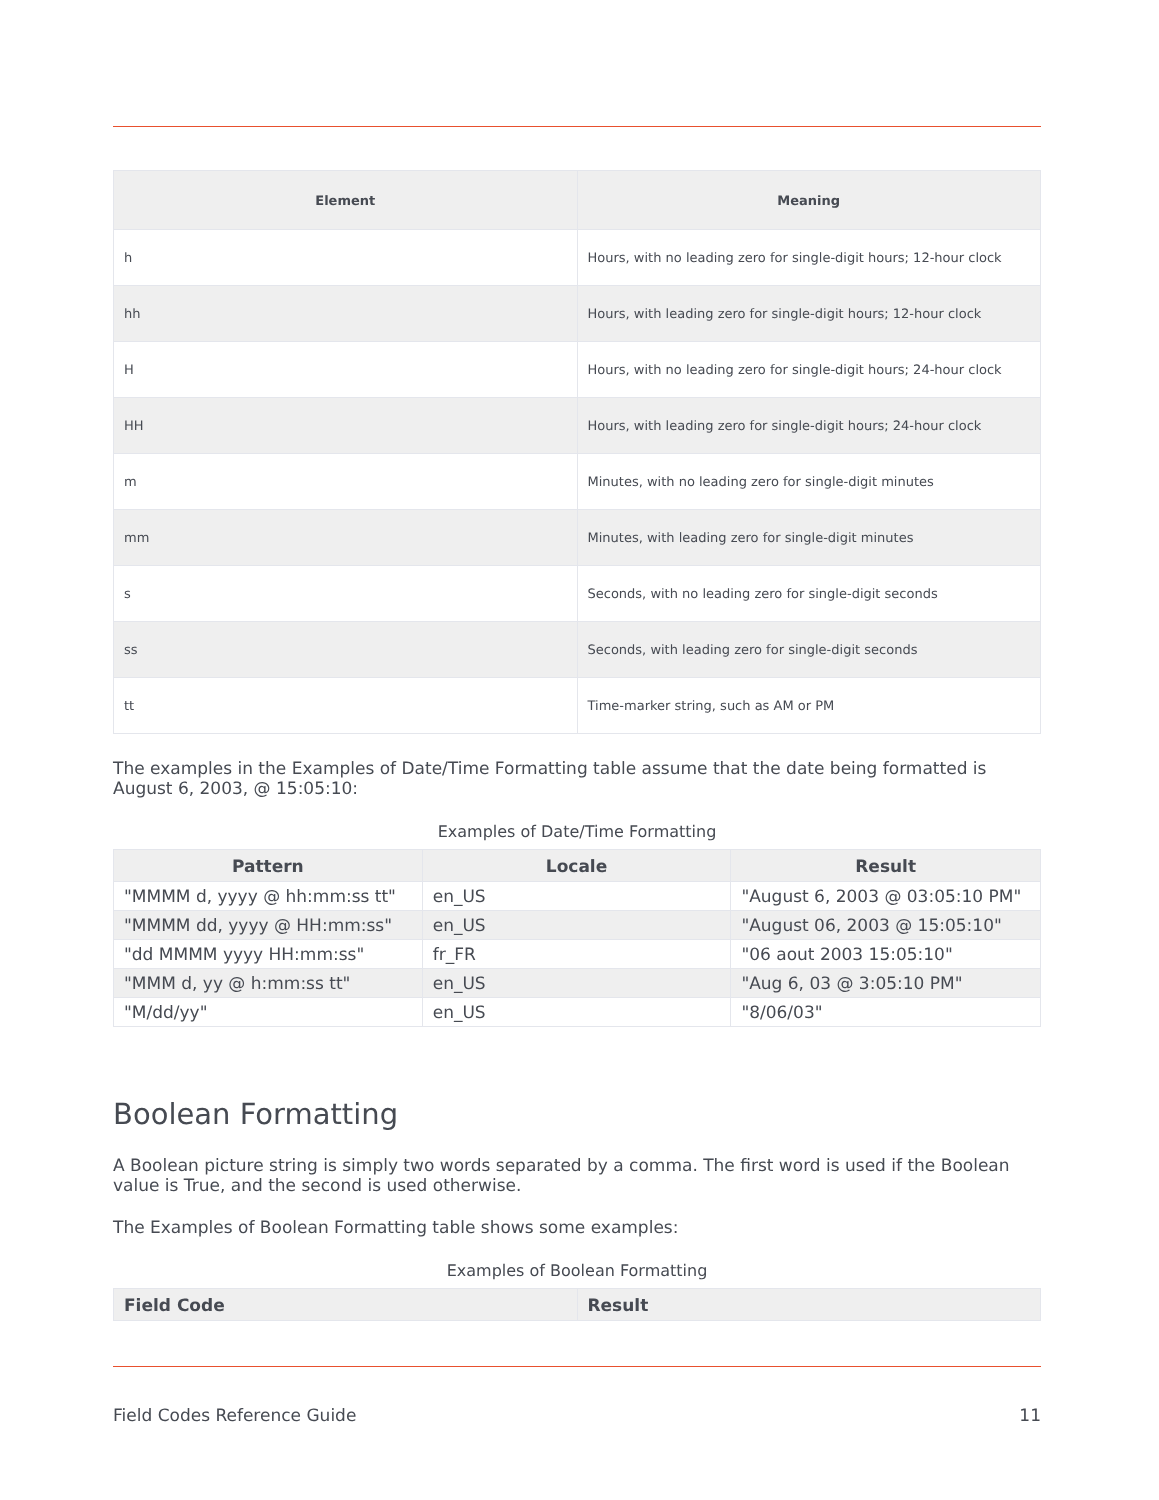| Element | Meaning |
| --- | --- |
| h | Hours, with no leading zero for single-digit hours; 12-hour clock |
| hh | Hours, with leading zero for single-digit hours; 12-hour clock |
| H | Hours, with no leading zero for single-digit hours; 24-hour clock |
| HH | Hours, with leading zero for single-digit hours; 24-hour clock |
| m | Minutes, with no leading zero for single-digit minutes |
| mm | Minutes, with leading zero for single-digit minutes |
| s | Seconds, with no leading zero for single-digit seconds |
| ss | Seconds, with leading zero for single-digit seconds |
| tt | Time-marker string, such as AM or PM |
The examples in the Examples of Date/Time Formatting table assume that the date being formatted is August 6, 2003, @ 15:05:10:
Examples of Date/Time Formatting
| Pattern | Locale | Result |
| --- | --- | --- |
| "MMMM d, yyyy @ hh:mm:ss tt" | en_US | "August 6, 2003 @ 03:05:10 PM" |
| "MMMM dd, yyyy @ HH:mm:ss" | en_US | "August 06, 2003 @ 15:05:10" |
| "dd MMMM yyyy HH:mm:ss" | fr_FR | "06 aout 2003 15:05:10" |
| "MMM d, yy @ h:mm:ss tt" | en_US | "Aug 6, 03 @ 3:05:10 PM" |
| "M/dd/yy" | en_US | "8/06/03" |
Boolean Formatting
A Boolean picture string is simply two words separated by a comma. The first word is used if the Boolean value is True, and the second is used otherwise.
The Examples of Boolean Formatting table shows some examples:
Examples of Boolean Formatting
| Field Code | Result |
| --- | --- |
Field Codes Reference Guide 11